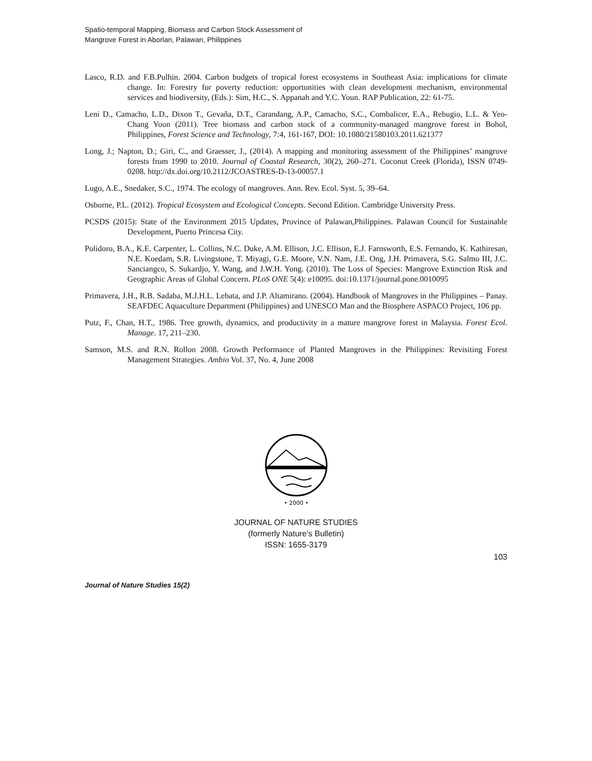Spatio-temporal Mapping, Biomass and Carbon Stock Assessment of
Mangrove Forest in Aborlan, Palawan, Philippines
Lasco, R.D. and F.B.Pulhin. 2004. Carbon budgets of tropical forest ecosystems in Southeast Asia: implications for climate change. In: Forestry for poverty reduction: opportunities with clean development mechanism, environmental services and biodiversity, (Eds.): Sim, H.C., S. Appanah and Y.C. Youn. RAP Publication, 22: 61-75.
Leni D., Camacho, L.D., Dixon T., Gevaña, D.T., Carandang, A.P., Camacho, S.C., Combalicer, E.A., Rebugio, L.L. & Yeo-Chang Youn (2011). Tree biomass and carbon stock of a community-managed mangrove forest in Bohol, Philippines, Forest Science and Technology, 7:4, 161-167, DOI: 10.1080/21580103.2011.621377
Long, J.; Napton, D.; Giri, C., and Graesser, J., (2014). A mapping and monitoring assessment of the Philippines’ mangrove forests from 1990 to 2010. Journal of Coastal Research, 30(2), 260–271. Coconut Creek (Florida), ISSN 0749- 0208. http://dx.doi.org/10.2112/JCOASTRES-D-13-00057.1
Lugo, A.E., Snedaker, S.C., 1974. The ecology of mangroves. Ann. Rev. Ecol. Syst. 5, 39–64.
Osborne, P.L. (2012). Tropical Ecosystem and Ecological Concepts. Second Edition. Cambridge University Press.
PCSDS (2015): State of the Environment 2015 Updates, Province of Palawan,Philippines. Palawan Council for Sustainable Development, Puerto Princesa City.
Polidoro, B.A., K.E. Carpenter, L. Collins, N.C. Duke, A.M. Ellison, J.C. Ellison, E.J. Farnsworth, E.S. Fernando, K. Kathiresan, N.E. Koedam, S.R. Livingstone, T. Miyagi, G.E. Moore, V.N. Nam, J.E. Ong, J.H. Primavera, S.G. Salmo III, J.C. Sanciangco, S. Sukardjo, Y. Wang, and J.W.H. Yong. (2010). The Loss of Species: Mangrove Extinction Risk and Geographic Areas of Global Concern. PLoS ONE 5(4): e10095. doi:10.1371/journal.pone.0010095
Primavera, J.H., R.B. Sadaba, M.J.H.L. Lebata, and J.P. Altamirano. (2004). Handbook of Mangroves in the Philippines – Panay. SEAFDEC Aquaculture Department (Philippines) and UNESCO Man and the Biosphere ASPACO Project, 106 pp.
Putz, F., Chan, H.T., 1986. Tree growth, dynamics, and productivity in a mature mangrove forest in Malaysia. Forest Ecol. Manage. 17, 211–230.
Samson, M.S. and R.N. Rollon 2008. Growth Performance of Planted Mangroves in the Philippines: Revisiting Forest Management Strategies. Ambio Vol. 37, No. 4, June 2008
• 2000 •
JOURNAL OF NATURE STUDIES
(formerly Nature’s Bulletin)
ISSN: 1655-3179
103
Journal of Nature Studies 15(2)